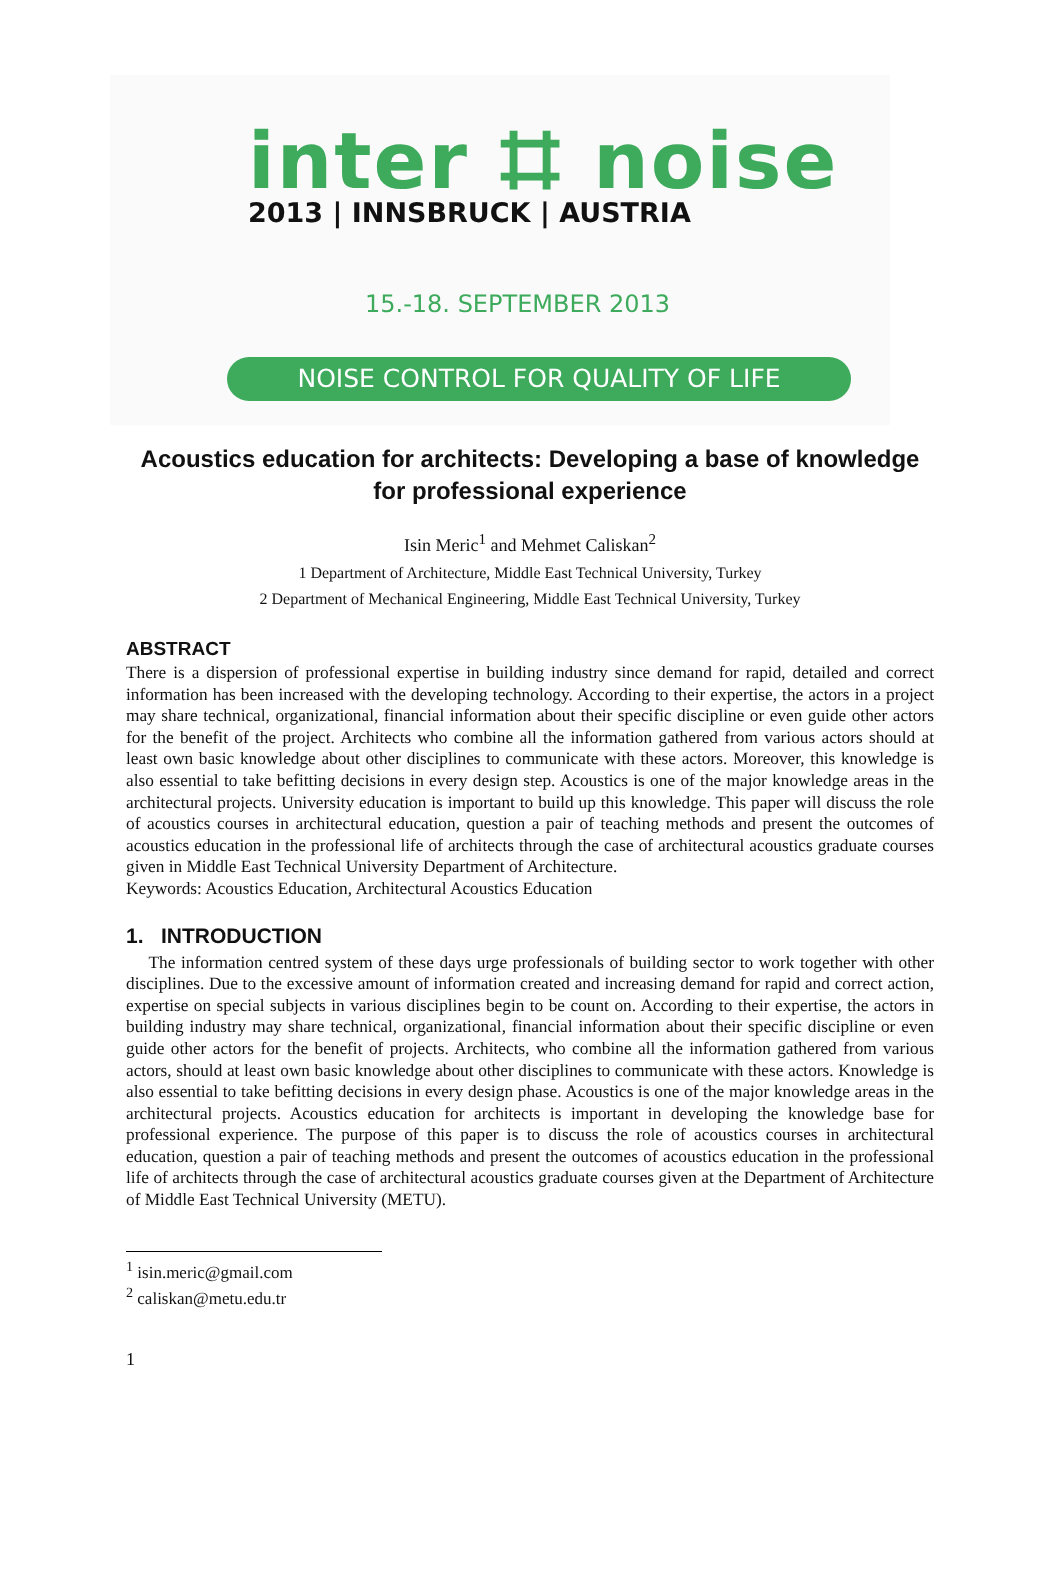inter ⌗ noise
2013 | INNSBRUCK | AUSTRIA
15.-18. SEPTEMBER 2013
NOISE CONTROL FOR QUALITY OF LIFE
Acoustics education for architects: Developing a base of knowledge for professional experience
Isin Meric<sup>1</sup> and Mehmet Caliskan<sup>2</sup>
1 Department of Architecture, Middle East Technical University, Turkey
2 Department of Mechanical Engineering, Middle East Technical University, Turkey
ABSTRACT
There is a dispersion of professional expertise in building industry since demand for rapid, detailed and correct information has been increased with the developing technology. According to their expertise, the actors in a project may share technical, organizational, financial information about their specific discipline or even guide other actors for the benefit of the project. Architects who combine all the information gathered from various actors should at least own basic knowledge about other disciplines to communicate with these actors. Moreover, this knowledge is also essential to take befitting decisions in every design step. Acoustics is one of the major knowledge areas in the architectural projects. University education is important to build up this knowledge. This paper will discuss the role of acoustics courses in architectural education, question a pair of teaching methods and present the outcomes of acoustics education in the professional life of architects through the case of architectural acoustics graduate courses given in Middle East Technical University Department of Architecture.
Keywords: Acoustics Education, Architectural Acoustics Education
1. INTRODUCTION
The information centred system of these days urge professionals of building sector to work together with other disciplines. Due to the excessive amount of information created and increasing demand for rapid and correct action, expertise on special subjects in various disciplines begin to be count on. According to their expertise, the actors in building industry may share technical, organizational, financial information about their specific discipline or even guide other actors for the benefit of projects. Architects, who combine all the information gathered from various actors, should at least own basic knowledge about other disciplines to communicate with these actors. Knowledge is also essential to take befitting decisions in every design phase. Acoustics is one of the major knowledge areas in the architectural projects. Acoustics education for architects is important in developing the knowledge base for professional experience. The purpose of this paper is to discuss the role of acoustics courses in architectural education, question a pair of teaching methods and present the outcomes of acoustics education in the professional life of architects through the case of architectural acoustics graduate courses given at the Department of Architecture of Middle East Technical University (METU).
<sup>1</sup> isin.meric@gmail.com
<sup>2</sup> caliskan@metu.edu.tr
1